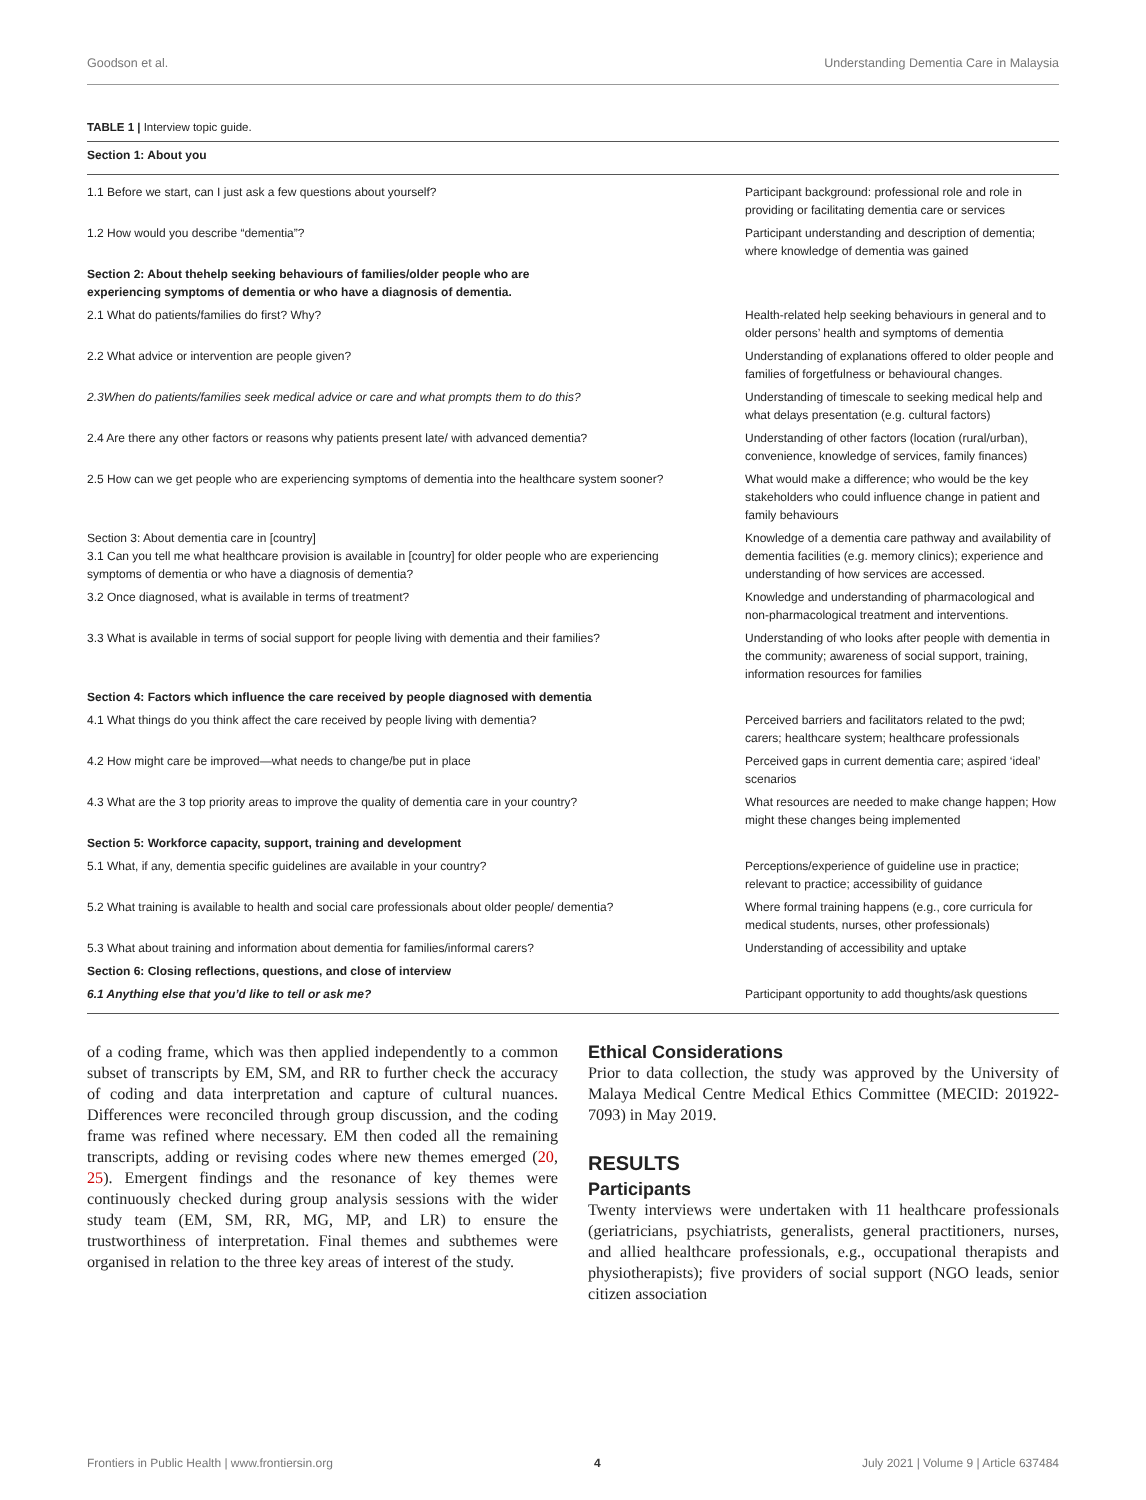Goodson et al. Understanding Dementia Care in Malaysia
TABLE 1 | Interview topic guide.
| Section 1: About you | |
| 1.1 Before we start, can I just ask a few questions about yourself? | Participant background: professional role and role in providing or facilitating dementia care or services |
| 1.2 How would you describe “dementia”? | Participant understanding and description of dementia; where knowledge of dementia was gained |
| Section 2: About thehelp seeking behaviours of families/older people who are experiencing symptoms of dementia or who have a diagnosis of dementia. | |
| 2.1 What do patients/families do first? Why? | Health-related help seeking behaviours in general and to older persons’ health and symptoms of dementia |
| 2.2 What advice or intervention are people given? | Understanding of explanations offered to older people and families of forgetfulness or behavioural changes. |
| 2.3When do patients/families seek medical advice or care and what prompts them to do this? | Understanding of timescale to seeking medical help and what delays presentation (e.g. cultural factors) |
| 2.4 Are there any other factors or reasons why patients present late/ with advanced dementia? | Understanding of other factors (location (rural/urban), convenience, knowledge of services, family finances) |
| 2.5 How can we get people who are experiencing symptoms of dementia into the healthcare system sooner? | What would make a difference; who would be the key stakeholders who could influence change in patient and family behaviours |
| Section 3: About dementia care in [country] 3.1 Can you tell me what healthcare provision is available in [country] for older people who are experiencing symptoms of dementia or who have a diagnosis of dementia? | Knowledge of a dementia care pathway and availability of dementia facilities (e.g. memory clinics); experience and understanding of how services are accessed. |
| 3.2 Once diagnosed, what is available in terms of treatment? | Knowledge and understanding of pharmacological and non-pharmacological treatment and interventions. |
| 3.3 What is available in terms of social support for people living with dementia and their families? | Understanding of who looks after people with dementia in the community; awareness of social support, training, information resources for families |
| Section 4: Factors which influence the care received by people diagnosed with dementia | |
| 4.1 What things do you think affect the care received by people living with dementia? | Perceived barriers and facilitators related to the pwd; carers; healthcare system; healthcare professionals |
| 4.2 How might care be improved—what needs to change/be put in place | Perceived gaps in current dementia care; aspired ‘ideal’ scenarios |
| 4.3 What are the 3 top priority areas to improve the quality of dementia care in your country? | What resources are needed to make change happen; How might these changes being implemented |
| Section 5: Workforce capacity, support, training and development | |
| 5.1 What, if any, dementia specific guidelines are available in your country? | Perceptions/experience of guideline use in practice; relevant to practice; accessibility of guidance |
| 5.2 What training is available to health and social care professionals about older people/ dementia? | Where formal training happens (e.g., core curricula for medical students, nurses, other professionals) |
| 5.3 What about training and information about dementia for families/informal carers? | Understanding of accessibility and uptake |
| Section 6: Closing reflections, questions, and close of interview | |
| 6.1 Anything else that you’d like to tell or ask me? | Participant opportunity to add thoughts/ask questions |
of a coding frame, which was then applied independently to a common subset of transcripts by EM, SM, and RR to further check the accuracy of coding and data interpretation and capture of cultural nuances. Differences were reconciled through group discussion, and the coding frame was refined where necessary. EM then coded all the remaining transcripts, adding or revising codes where new themes emerged (20, 25). Emergent findings and the resonance of key themes were continuously checked during group analysis sessions with the wider study team (EM, SM, RR, MG, MP, and LR) to ensure the trustworthiness of interpretation. Final themes and subthemes were organised in relation to the three key areas of interest of the study.
Ethical Considerations
Prior to data collection, the study was approved by the University of Malaya Medical Centre Medical Ethics Committee (MECID: 201922-7093) in May 2019.
RESULTS
Participants
Twenty interviews were undertaken with 11 healthcare professionals (geriatricians, psychiatrists, generalists, general practitioners, nurses, and allied healthcare professionals, e.g., occupational therapists and physiotherapists); five providers of social support (NGO leads, senior citizen association
Frontiers in Public Health | www.frontiersin.org 4 July 2021 | Volume 9 | Article 637484